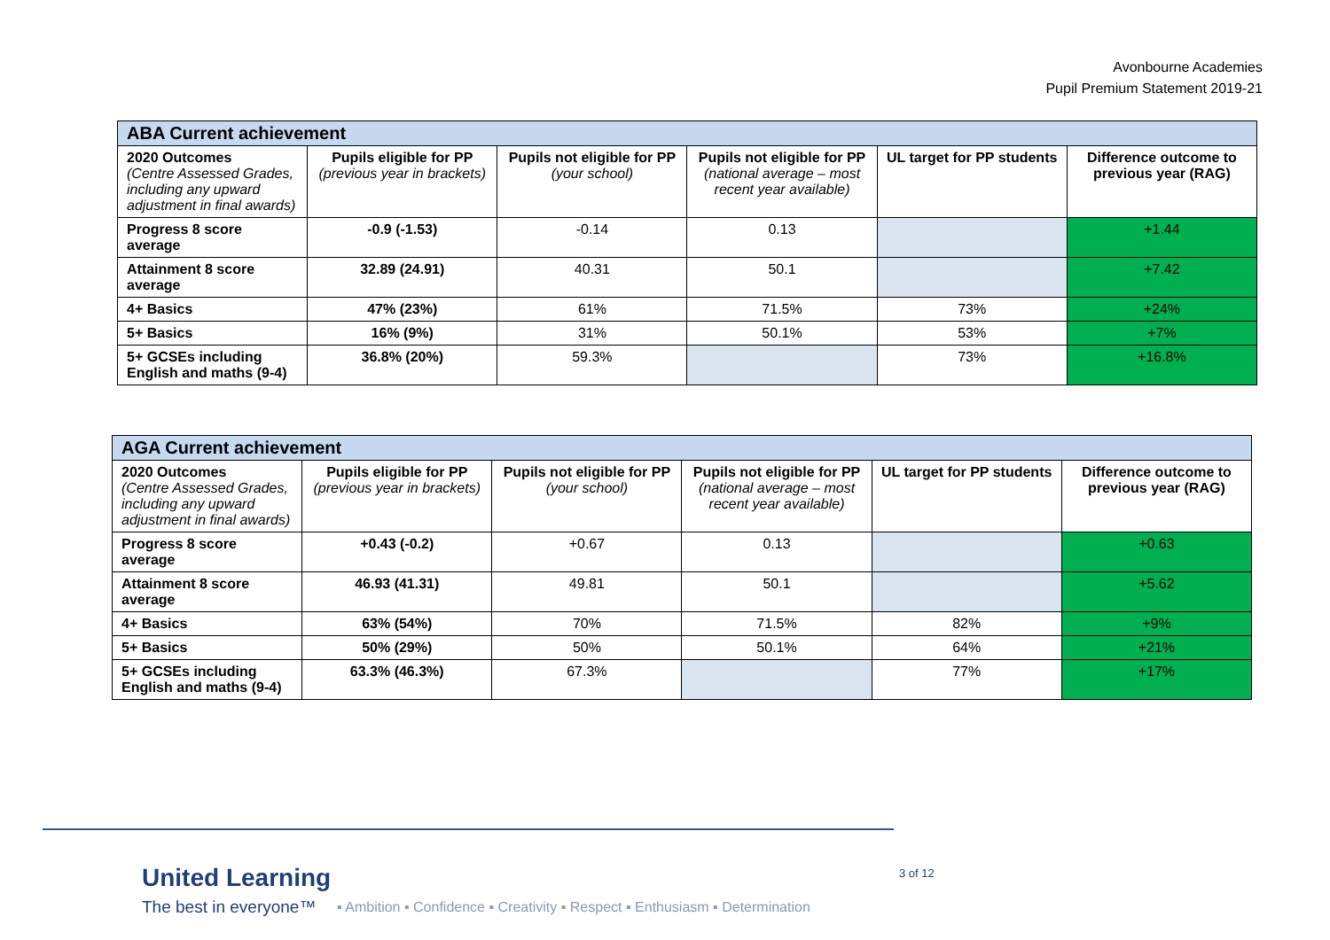Avonbourne Academies
Pupil Premium Statement 2019-21
| ABA Current achievement | | | | | |
| --- | --- | --- | --- | --- | --- |
| 2020 Outcomes (Centre Assessed Grades, including any upward adjustment in final awards) | Pupils eligible for PP (previous year in brackets) | Pupils not eligible for PP (your school) | Pupils not eligible for PP (national average – most recent year available) | UL target for PP students | Difference outcome to previous year (RAG) |
| Progress 8 score average | -0.9 (-1.53) | -0.14 | 0.13 | | +1.44 |
| Attainment 8 score average | 32.89 (24.91) | 40.31 | 50.1 | | +7.42 |
| 4+ Basics | 47% (23%) | 61% | 71.5% | 73% | +24% |
| 5+ Basics | 16% (9%) | 31% | 50.1% | 53% | +7% |
| 5+ GCSEs including English and maths (9-4) | 36.8% (20%) | 59.3% | | 73% | +16.8% |
| AGA Current achievement | | | | | |
| --- | --- | --- | --- | --- | --- |
| 2020 Outcomes (Centre Assessed Grades, including any upward adjustment in final awards) | Pupils eligible for PP (previous year in brackets) | Pupils not eligible for PP (your school) | Pupils not eligible for PP (national average – most recent year available) | UL target for PP students | Difference outcome to previous year (RAG) |
| Progress 8 score average | +0.43 (-0.2) | +0.67 | 0.13 | | +0.63 |
| Attainment 8 score average | 46.93 (41.31) | 49.81 | 50.1 | | +5.62 |
| 4+ Basics | 63% (54%) | 70% | 71.5% | 82% | +9% |
| 5+ Basics | 50% (29%) | 50% | 50.1% | 64% | +21% |
| 5+ GCSEs including English and maths (9-4) | 63.3% (46.3%) | 67.3% | | 77% | +17% |
United Learning
The best in everyone™ ▪ Ambition ▪ Confidence ▪ Creativity ▪ Respect ▪ Enthusiasm ▪ Determination
3 of 12